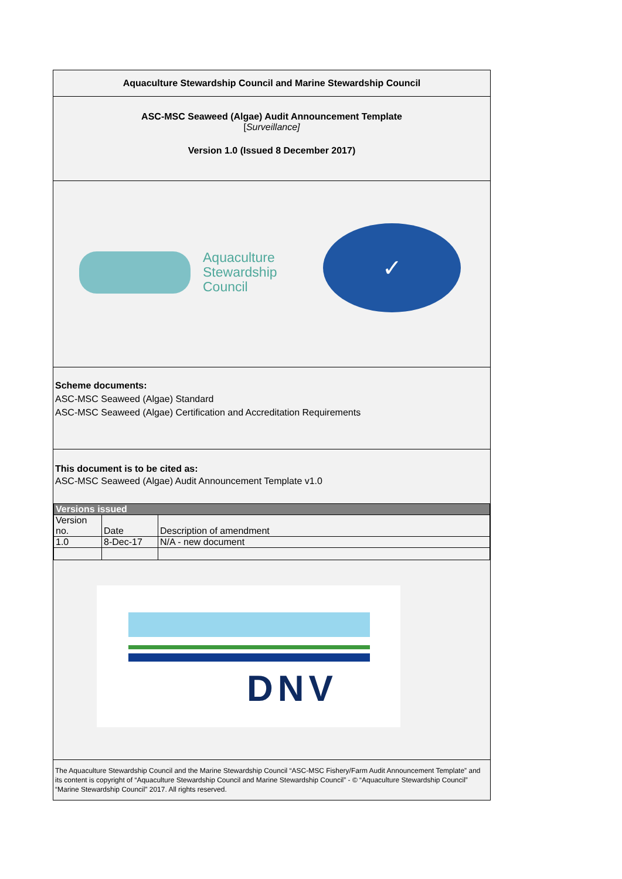Aquaculture Stewardship Council and Marine Stewardship Council
ASC-MSC Seaweed (Algae) Audit Announcement Template
[Surveillance]
Version 1.0 (Issued 8 December 2017)
Aquaculture
Stewardship
Council
✓
Scheme documents:
ASC-MSC Seaweed (Algae) Standard
ASC-MSC Seaweed (Algae) Certification and Accreditation Requirements
This document is to be cited as:
ASC-MSC Seaweed (Algae) Audit Announcement Template v1.0
| Versions issued | | |
| --- | --- | --- |
| Version no. | Date | Description of amendment |
| 1.0 | 8-Dec-17 | N/A - new document |
DNV
The Aquaculture Stewardship Council and the Marine Stewardship Council “ASC-MSC Fishery/Farm Audit Announcement Template” and its content is copyright of “Aquaculture Stewardship Council and Marine Stewardship Council” - © “Aquaculture Stewardship Council” “Marine Stewardship Council” 2017. All rights reserved.